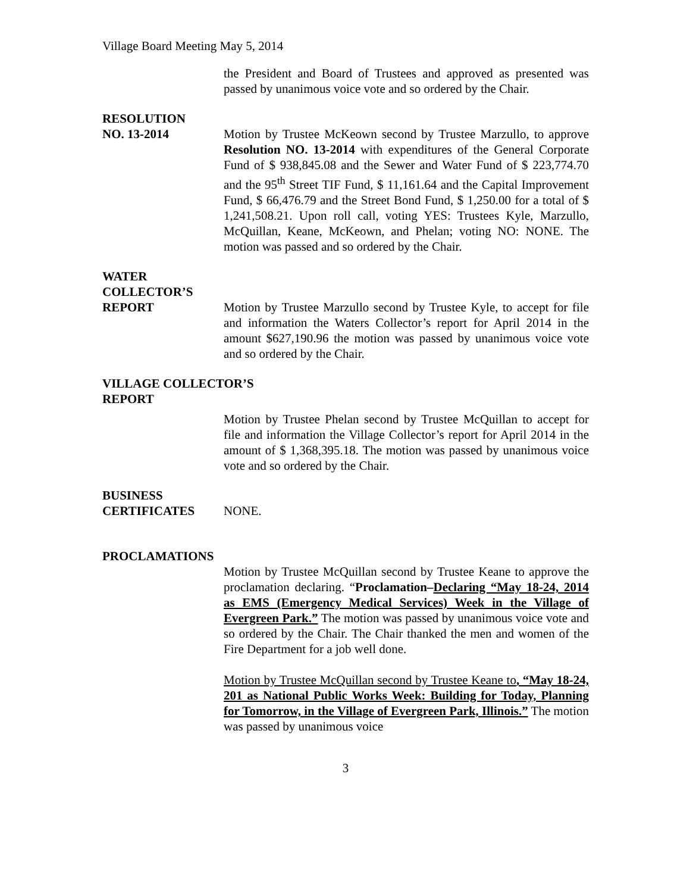Village Board Meeting May 5, 2014
the President and Board of Trustees and approved as presented was passed by unanimous voice vote and so ordered by the Chair.
RESOLUTION
NO. 13-2014 Motion by Trustee McKeown second by Trustee Marzullo, to approve Resolution NO. 13-2014 with expenditures of the General Corporate Fund of $ 938,845.08 and the Sewer and Water Fund of $ 223,774.70 and the 95<sup>th</sup> Street TIF Fund, $ 11,161.64 and the Capital Improvement Fund, $ 66,476.79 and the Street Bond Fund, $ 1,250.00 for a total of $ 1,241,508.21. Upon roll call, voting YES: Trustees Kyle, Marzullo, McQuillan, Keane, McKeown, and Phelan; voting NO: NONE. The motion was passed and so ordered by the Chair.
WATER
COLLECTOR’S
REPORT Motion by Trustee Marzullo second by Trustee Kyle, to accept for file and information the Waters Collector’s report for April 2014 in the amount $627,190.96 the motion was passed by unanimous voice vote and so ordered by the Chair.
VILLAGE COLLECTOR’S
REPORT
Motion by Trustee Phelan second by Trustee McQuillan to accept for file and information the Village Collector’s report for April 2014 in the amount of $ 1,368,395.18. The motion was passed by unanimous voice vote and so ordered by the Chair.
BUSINESS
CERTIFICATES NONE.
PROCLAMATIONS
Motion by Trustee McQuillan second by Trustee Keane to approve the proclamation declaring. “Proclamation–Declaring “May 18-24, 2014 as EMS (Emergency Medical Services) Week in the Village of Evergreen Park.” The motion was passed by unanimous voice vote and so ordered by the Chair. The Chair thanked the men and women of the Fire Department for a job well done.
Motion by Trustee McQuillan second by Trustee Keane to, “May 18-24, 201 as National Public Works Week: Building for Today, Planning for Tomorrow, in the Village of Evergreen Park, Illinois.” The motion was passed by unanimous voice
3